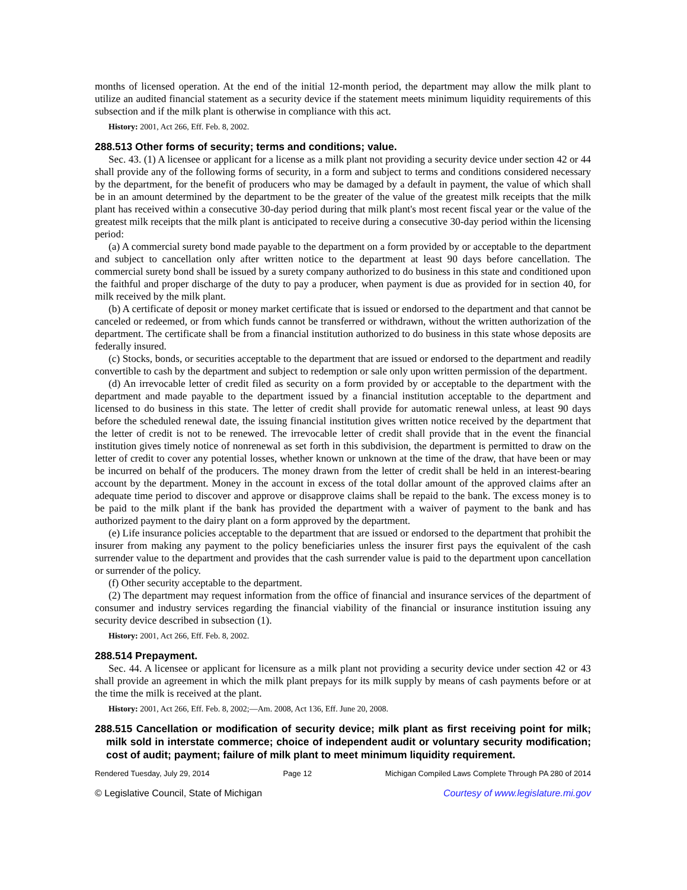months of licensed operation. At the end of the initial 12-month period, the department may allow the milk plant to utilize an audited financial statement as a security device if the statement meets minimum liquidity requirements of this subsection and if the milk plant is otherwise in compliance with this act.
History: 2001, Act 266, Eff. Feb. 8, 2002.
288.513 Other forms of security; terms and conditions; value.
Sec. 43. (1) A licensee or applicant for a license as a milk plant not providing a security device under section 42 or 44 shall provide any of the following forms of security, in a form and subject to terms and conditions considered necessary by the department, for the benefit of producers who may be damaged by a default in payment, the value of which shall be in an amount determined by the department to be the greater of the value of the greatest milk receipts that the milk plant has received within a consecutive 30-day period during that milk plant's most recent fiscal year or the value of the greatest milk receipts that the milk plant is anticipated to receive during a consecutive 30-day period within the licensing period:
(a) A commercial surety bond made payable to the department on a form provided by or acceptable to the department and subject to cancellation only after written notice to the department at least 90 days before cancellation. The commercial surety bond shall be issued by a surety company authorized to do business in this state and conditioned upon the faithful and proper discharge of the duty to pay a producer, when payment is due as provided for in section 40, for milk received by the milk plant.
(b) A certificate of deposit or money market certificate that is issued or endorsed to the department and that cannot be canceled or redeemed, or from which funds cannot be transferred or withdrawn, without the written authorization of the department. The certificate shall be from a financial institution authorized to do business in this state whose deposits are federally insured.
(c) Stocks, bonds, or securities acceptable to the department that are issued or endorsed to the department and readily convertible to cash by the department and subject to redemption or sale only upon written permission of the department.
(d) An irrevocable letter of credit filed as security on a form provided by or acceptable to the department with the department and made payable to the department issued by a financial institution acceptable to the department and licensed to do business in this state. The letter of credit shall provide for automatic renewal unless, at least 90 days before the scheduled renewal date, the issuing financial institution gives written notice received by the department that the letter of credit is not to be renewed. The irrevocable letter of credit shall provide that in the event the financial institution gives timely notice of nonrenewal as set forth in this subdivision, the department is permitted to draw on the letter of credit to cover any potential losses, whether known or unknown at the time of the draw, that have been or may be incurred on behalf of the producers. The money drawn from the letter of credit shall be held in an interest-bearing account by the department. Money in the account in excess of the total dollar amount of the approved claims after an adequate time period to discover and approve or disapprove claims shall be repaid to the bank. The excess money is to be paid to the milk plant if the bank has provided the department with a waiver of payment to the bank and has authorized payment to the dairy plant on a form approved by the department.
(e) Life insurance policies acceptable to the department that are issued or endorsed to the department that prohibit the insurer from making any payment to the policy beneficiaries unless the insurer first pays the equivalent of the cash surrender value to the department and provides that the cash surrender value is paid to the department upon cancellation or surrender of the policy.
(f) Other security acceptable to the department.
(2) The department may request information from the office of financial and insurance services of the department of consumer and industry services regarding the financial viability of the financial or insurance institution issuing any security device described in subsection (1).
History: 2001, Act 266, Eff. Feb. 8, 2002.
288.514 Prepayment.
Sec. 44. A licensee or applicant for licensure as a milk plant not providing a security device under section 42 or 43 shall provide an agreement in which the milk plant prepays for its milk supply by means of cash payments before or at the time the milk is received at the plant.
History: 2001, Act 266, Eff. Feb. 8, 2002;—Am. 2008, Act 136, Eff. June 20, 2008.
288.515 Cancellation or modification of security device; milk plant as first receiving point for milk; milk sold in interstate commerce; choice of independent audit or voluntary security modification; cost of audit; payment; failure of milk plant to meet minimum liquidity requirement.
Rendered Tuesday, July 29, 2014 Page 12 Michigan Compiled Laws Complete Through PA 280 of 2014
© Legislative Council, State of Michigan Courtesy of www.legislature.mi.gov